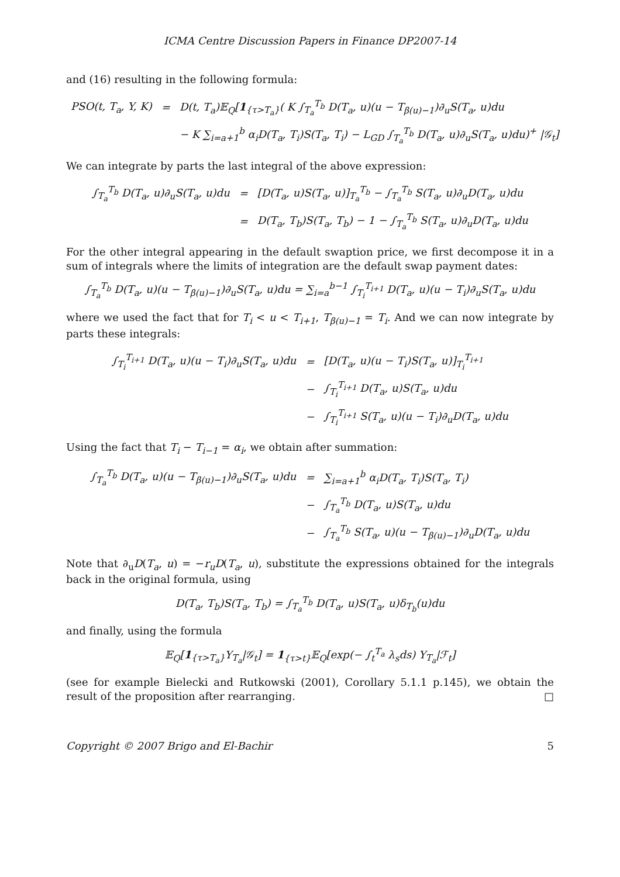ICMA Centre Discussion Papers in Finance DP2007-14
and (16) resulting in the following formula:
| PSO(t, T<sub>a</sub>, Y, K) | = | D(t, T<sub>a</sub>)𝔼<sub>Q</sub>[ 1<sub>{τ>T<sub>a</sub>}</sub>( K ∫<sub>T<sub>a</sub></sub><sup>T<sub>b</sub></sup> D(T<sub>a</sub>, u)(u − T<sub>β(u)−1</sub>)∂<sub>u</sub>S(T<sub>a</sub>, u)du |
| | | − K ∑<sub>i=a+1</sub><sup>b</sup> α<sub>i</sub>D(T<sub>a</sub>, T<sub>i</sub>)S(T<sub>a</sub>, T<sub>i</sub>) − L<sub>GD</sub> ∫<sub>T<sub>a</sub></sub><sup>T<sub>b</sub></sup> D(T<sub>a</sub>, u)∂<sub>u</sub>S(T<sub>a</sub>, u)du)<sup>+</sup> /𝒢<sub>t</sub>] |
We can integrate by parts the last integral of the above expression:
| ∫<sub>T<sub>a</sub></sub><sup>T<sub>b</sub></sup> D(T<sub>a</sub>, u)∂<sub>u</sub>S(T<sub>a</sub>, u)du | = | [D(T<sub>a</sub>, u)S(T<sub>a</sub>, u)]<sub>T<sub>a</sub></sub><sup>T<sub>b</sub></sup> − ∫<sub>T<sub>a</sub></sub><sup>T<sub>b</sub></sup> S(T<sub>a</sub>, u)∂<sub>u</sub>D(T<sub>a</sub>, u)du |
| | = | D(T<sub>a</sub>, T<sub>b</sub>)S(T<sub>a</sub>, T<sub>b</sub>) − 1 − ∫<sub>T<sub>a</sub></sub><sup>T<sub>b</sub></sup> S(T<sub>a</sub>, u)∂<sub>u</sub>D(T<sub>a</sub>, u)du |
For the other integral appearing in the default swaption price, we first decompose it in a sum of integrals where the limits of integration are the default swap payment dates:
∫<sub>T<sub>a</sub></sub><sup>T<sub>b</sub></sup> D(T<sub>a</sub>, u)(u − T<sub>β(u)−1</sub>)∂<sub>u</sub>S(T<sub>a</sub>, u)du = ∑<sub>i=a</sub><sup>b−1</sup> ∫<sub>T<sub>i</sub></sub><sup>T<sub>i+1</sub></sup> D(T<sub>a</sub>, u)(u − T<sub>i</sub>)∂<sub>u</sub>S(T<sub>a</sub>, u)du
where we used the fact that for T<sub>i</sub> < u < T<sub>i+1</sub>, T<sub>β(u)−1</sub> = T<sub>i</sub>. And we can now integrate by parts these integrals:
| ∫<sub>T<sub>i</sub></sub><sup>T<sub>i+1</sub></sup> D(T<sub>a</sub>, u)(u − T<sub>i</sub>)∂<sub>u</sub>S(T<sub>a</sub>, u)du | = | [D(T<sub>a</sub>, u)(u − T<sub>i</sub>)S(T<sub>a</sub>, u)]<sub>T<sub>i</sub></sub><sup>T<sub>i+1</sub></sup> |
| | − | ∫<sub>T<sub>i</sub></sub><sup>T<sub>i+1</sub></sup> D(T<sub>a</sub>, u)S(T<sub>a</sub>, u)du |
| | − | ∫<sub>T<sub>i</sub></sub><sup>T<sub>i+1</sub></sup> S(T<sub>a</sub>, u)(u − T<sub>i</sub>)∂<sub>u</sub>D(T<sub>a</sub>, u)du |
Using the fact that T<sub>i</sub> − T<sub>i−1</sub> = α<sub>i</sub>, we obtain after summation:
| ∫<sub>T<sub>a</sub></sub><sup>T<sub>b</sub></sup> D(T<sub>a</sub>, u)(u − T<sub>β(u)−1</sub>)∂<sub>u</sub>S(T<sub>a</sub>, u)du | = | ∑<sub>i=a+1</sub><sup>b</sup> α<sub>i</sub>D(T<sub>a</sub>, T<sub>i</sub>)S(T<sub>a</sub>, T<sub>i</sub>) |
| | − | ∫<sub>T<sub>a</sub></sub><sup>T<sub>b</sub></sup> D(T<sub>a</sub>, u)S(T<sub>a</sub>, u)du |
| | − | ∫<sub>T<sub>a</sub></sub><sup>T<sub>b</sub></sup> S(T<sub>a</sub>, u)(u − T<sub>β(u)−1</sub>)∂<sub>u</sub>D(T<sub>a</sub>, u)du |
Note that ∂<sub>u</sub>D(T<sub>a</sub>, u) = −r<sub>u</sub>D(T<sub>a</sub>, u), substitute the expressions obtained for the integrals back in the original formula, using
D(T<sub>a</sub>, T<sub>b</sub>)S(T<sub>a</sub>, T<sub>b</sub>) = ∫<sub>T<sub>a</sub></sub><sup>T<sub>b</sub></sup> D(T<sub>a</sub>, u)S(T<sub>a</sub>, u)δ<sub>T<sub>b</sub></sub>(u)du
and finally, using the formula
𝔼<sub>Q</sub>[1<sub>{τ>T<sub>a</sub>}</sub>Y<sub>T<sub>a</sub></sub>|𝒢<sub>t</sub>] = 1<sub>{τ>t}</sub>𝔼<sub>Q</sub>[exp(− ∫<sub>t</sub><sup>T<sub>a</sub></sup> λ<sub>s</sub>ds) Y<sub>T<sub>a</sub></sub>|ℱ<sub>t</sub>]
(see for example Bielecki and Rutkowski (2001), Corollary 5.1.1 p.145), we obtain the result of the proposition after rearranging. □
Copyright © 2007 Brigo and El-Bachir 5